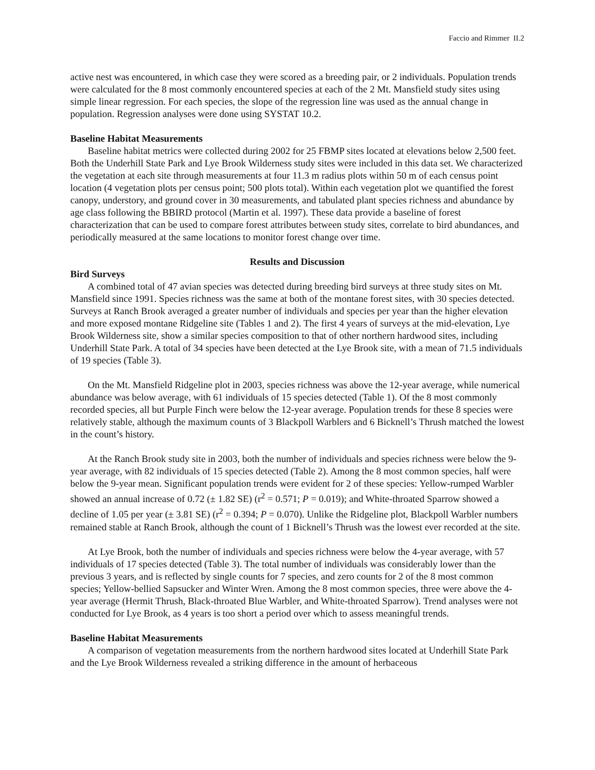Faccio and Rimmer II.2
active nest was encountered, in which case they were scored as a breeding pair, or 2 individuals. Population trends were calculated for the 8 most commonly encountered species at each of the 2 Mt. Mansfield study sites using simple linear regression. For each species, the slope of the regression line was used as the annual change in population. Regression analyses were done using SYSTAT 10.2.
Baseline Habitat Measurements
Baseline habitat metrics were collected during 2002 for 25 FBMP sites located at elevations below 2,500 feet. Both the Underhill State Park and Lye Brook Wilderness study sites were included in this data set. We characterized the vegetation at each site through measurements at four 11.3 m radius plots within 50 m of each census point location (4 vegetation plots per census point; 500 plots total). Within each vegetation plot we quantified the forest canopy, understory, and ground cover in 30 measurements, and tabulated plant species richness and abundance by age class following the BBIRD protocol (Martin et al. 1997). These data provide a baseline of forest characterization that can be used to compare forest attributes between study sites, correlate to bird abundances, and periodically measured at the same locations to monitor forest change over time.
Results and Discussion
Bird Surveys
A combined total of 47 avian species was detected during breeding bird surveys at three study sites on Mt. Mansfield since 1991. Species richness was the same at both of the montane forest sites, with 30 species detected. Surveys at Ranch Brook averaged a greater number of individuals and species per year than the higher elevation and more exposed montane Ridgeline site (Tables 1 and 2). The first 4 years of surveys at the mid-elevation, Lye Brook Wilderness site, show a similar species composition to that of other northern hardwood sites, including Underhill State Park. A total of 34 species have been detected at the Lye Brook site, with a mean of 71.5 individuals of 19 species (Table 3).
On the Mt. Mansfield Ridgeline plot in 2003, species richness was above the 12-year average, while numerical abundance was below average, with 61 individuals of 15 species detected (Table 1). Of the 8 most commonly recorded species, all but Purple Finch were below the 12-year average. Population trends for these 8 species were relatively stable, although the maximum counts of 3 Blackpoll Warblers and 6 Bicknell’s Thrush matched the lowest in the count’s history.
At the Ranch Brook study site in 2003, both the number of individuals and species richness were below the 9-year average, with 82 individuals of 15 species detected (Table 2). Among the 8 most common species, half were below the 9-year mean. Significant population trends were evident for 2 of these species: Yellow-rumped Warbler showed an annual increase of 0.72 (± 1.82 SE) (r<sup>2</sup> = 0.571; P = 0.019); and White-throated Sparrow showed a decline of 1.05 per year (± 3.81 SE) (r<sup>2</sup> = 0.394; P = 0.070). Unlike the Ridgeline plot, Blackpoll Warbler numbers remained stable at Ranch Brook, although the count of 1 Bicknell’s Thrush was the lowest ever recorded at the site.
At Lye Brook, both the number of individuals and species richness were below the 4-year average, with 57 individuals of 17 species detected (Table 3). The total number of individuals was considerably lower than the previous 3 years, and is reflected by single counts for 7 species, and zero counts for 2 of the 8 most common species; Yellow-bellied Sapsucker and Winter Wren. Among the 8 most common species, three were above the 4-year average (Hermit Thrush, Black-throated Blue Warbler, and White-throated Sparrow). Trend analyses were not conducted for Lye Brook, as 4 years is too short a period over which to assess meaningful trends.
Baseline Habitat Measurements
A comparison of vegetation measurements from the northern hardwood sites located at Underhill State Park and the Lye Brook Wilderness revealed a striking difference in the amount of herbaceous